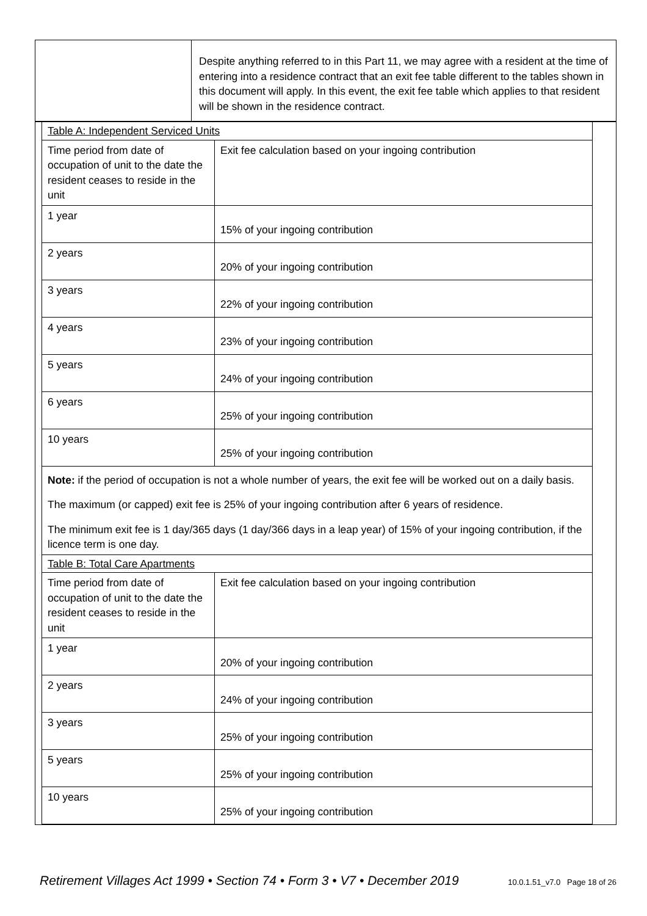| | Despite anything referred to in this Part 11, we may agree with a resident at the time of entering into a residence contract that an exit fee table different to the tables shown in this document will apply. In this event, the exit fee table which applies to that resident will be shown in the residence contract. |
| Table A: Independent Serviced Units | |
| Time period from date of occupation of unit to the date the resident ceases to reside in the unit | Exit fee calculation based on your ingoing contribution |
| 1 year | 15% of your ingoing contribution |
| 2 years | 20% of your ingoing contribution |
| 3 years | 22% of your ingoing contribution |
| 4 years | 23% of your ingoing contribution |
| 5 years | 24% of your ingoing contribution |
| 6 years | 25% of your ingoing contribution |
| 10 years | 25% of your ingoing contribution |
| Note: if the period of occupation is not a whole number of years, the exit fee will be worked out on a daily basis. The maximum (or capped) exit fee is 25% of your ingoing contribution after 6 years of residence. The minimum exit fee is 1 day/365 days (1 day/366 days in a leap year) of 15% of your ingoing contribution, if the licence term is one day. | |
| Table B: Total Care Apartments | |
| Time period from date of occupation of unit to the date the resident ceases to reside in the unit | Exit fee calculation based on your ingoing contribution |
| 1 year | 20% of your ingoing contribution |
| 2 years | 24% of your ingoing contribution |
| 3 years | 25% of your ingoing contribution |
| 5 years | 25% of your ingoing contribution |
| 10 years | 25% of your ingoing contribution |
Retirement Villages Act 1999 • Section 74 • Form 3 • V7 • December 2019 10.0.1.51_v7.0 Page 18 of 26